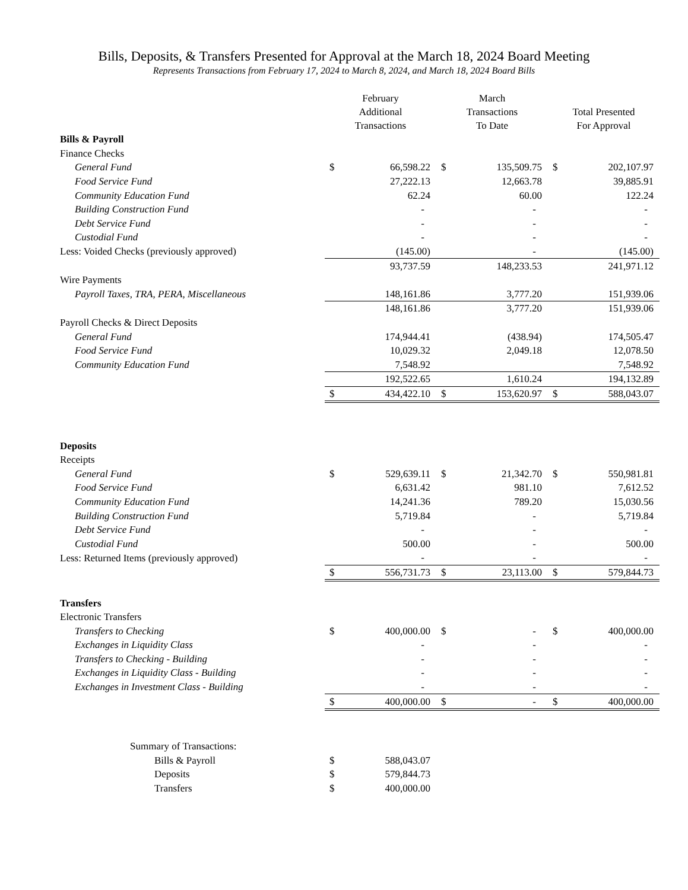Bills, Deposits, & Transfers Presented for Approval at the March 18, 2024 Board Meeting
Represents Transactions from February 17, 2024 to March 8, 2024, and March 18, 2024 Board Bills
| | February Additional Transactions | | March Transactions To Date | | Total Presented For Approval | |
| --- | --- | --- | --- | --- | --- | --- |
| Bills & Payroll | | | | | | |
| Finance Checks | | | | | | |
| General Fund | $ | 66,598.22 | $ | 135,509.75 | $ | 202,107.97 |
| Food Service Fund | | 27,222.13 | | 12,663.78 | | 39,885.91 |
| Community Education Fund | | 62.24 | | 60.00 | | 122.24 |
| Building Construction Fund | | - | | - | | - |
| Debt Service Fund | | - | | - | | - |
| Custodial Fund | | - | | - | | - |
| Less: Voided Checks (previously approved) | | (145.00) | | - | | (145.00) |
| | | 93,737.59 | | 148,233.53 | | 241,971.12 |
| Wire Payments | | | | | | |
| Payroll Taxes, TRA, PERA, Miscellaneous | | 148,161.86 | | 3,777.20 | | 151,939.06 |
| | | 148,161.86 | | 3,777.20 | | 151,939.06 |
| Payroll Checks & Direct Deposits | | | | | | |
| General Fund | | 174,944.41 | | (438.94) | | 174,505.47 |
| Food Service Fund | | 10,029.32 | | 2,049.18 | | 12,078.50 |
| Community Education Fund | | 7,548.92 | | | | 7,548.92 |
| | | 192,522.65 | | 1,610.24 | | 194,132.89 |
| | $ | 434,422.10 | $ | 153,620.97 | $ | 588,043.07 |
| Deposits | | | | | | |
| Receipts | | | | | | |
| General Fund | $ | 529,639.11 | $ | 21,342.70 | $ | 550,981.81 |
| Food Service Fund | | 6,631.42 | | 981.10 | | 7,612.52 |
| Community Education Fund | | 14,241.36 | | 789.20 | | 15,030.56 |
| Building Construction Fund | | 5,719.84 | | - | | 5,719.84 |
| Debt Service Fund | | - | | - | | - |
| Custodial Fund | | 500.00 | | - | | 500.00 |
| Less: Returned Items (previously approved) | | - | | - | | - |
| | $ | 556,731.73 | $ | 23,113.00 | $ | 579,844.73 |
| Transfers | | | | | | |
| Electronic Transfers | | | | | | |
| Transfers to Checking | $ | 400,000.00 | $ | - | $ | 400,000.00 |
| Exchanges in Liquidity Class | | - | | - | | - |
| Transfers to Checking - Building | | - | | - | | - |
| Exchanges in Liquidity Class - Building | | - | | - | | - |
| Exchanges in Investment Class - Building | | - | | - | | - |
| | $ | 400,000.00 | $ | - | $ | 400,000.00 |
| Summary of Transactions: | | | | | | |
| Bills & Payroll | $ | 588,043.07 | | | | |
| Deposits | $ | 579,844.73 | | | | |
| Transfers | $ | 400,000.00 | | | | |